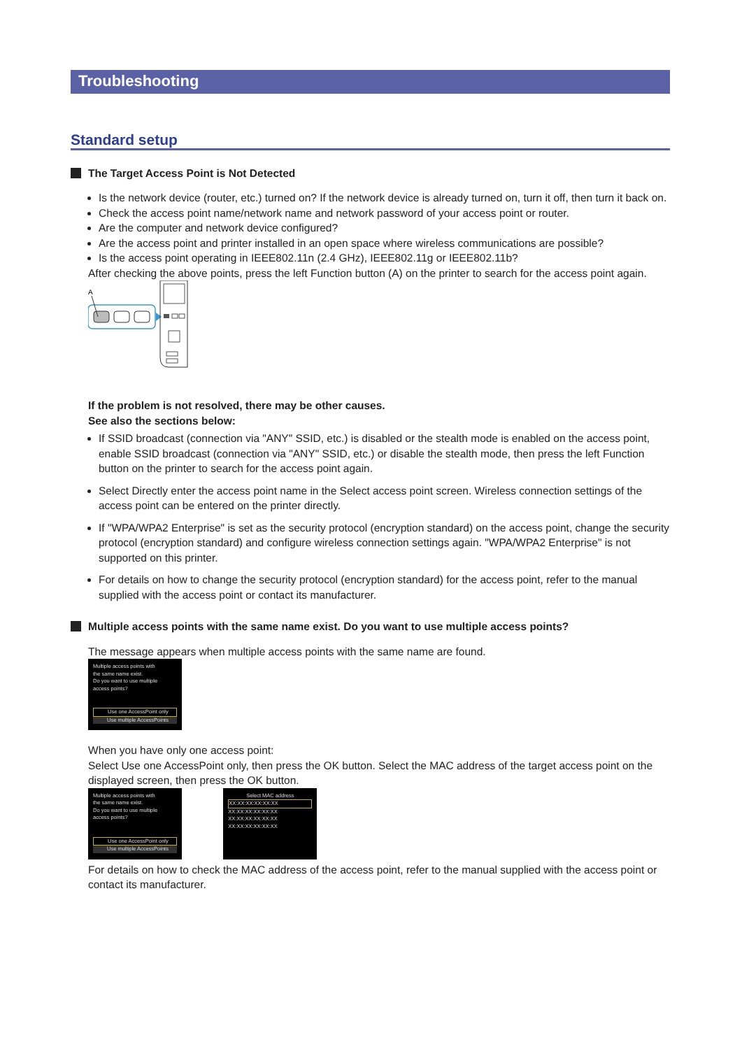Troubleshooting
Standard setup
The Target Access Point is Not Detected
Is the network device (router, etc.) turned on? If the network device is already turned on, turn it off, then turn it back on.
Check the access point name/network name and network password of your access point or router.
Are the computer and network device configured?
Are the access point and printer installed in an open space where wireless communications are possible?
Is the access point operating in IEEE802.11n (2.4 GHz), IEEE802.11g or IEEE802.11b?
After checking the above points, press the left Function button (A) on the printer to search for the access point again.
A
If the problem is not resolved, there may be other causes.
See also the sections below:
If SSID broadcast (connection via "ANY" SSID, etc.) is disabled or the stealth mode is enabled on the access point, enable SSID broadcast (connection via "ANY" SSID, etc.) or disable the stealth mode, then press the left Function button on the printer to search for the access point again.
Select Directly enter the access point name in the Select access point screen. Wireless connection settings of the access point can be entered on the printer directly.
If "WPA/WPA2 Enterprise" is set as the security protocol (encryption standard) on the access point, change the security protocol (encryption standard) and configure wireless connection settings again. "WPA/WPA2 Enterprise" is not supported on this printer.
For details on how to change the security protocol (encryption standard) for the access point, refer to the manual supplied with the access point or contact its manufacturer.
Multiple access points with the same name exist. Do you want to use multiple access points?
The message appears when multiple access points with the same name are found.
Multiple access points with
the same name exist.
Do you want to use multiple
access points?
Use one AccessPoint only
Use multiple AccessPoints
When you have only one access point:
Select Use one AccessPoint only, then press the OK button. Select the MAC address of the target access point on the displayed screen, then press the OK button.
Multiple access points with
the same name exist.
Do you want to use multiple
access points?
Use one AccessPoint only
Use multiple AccessPoints
Select MAC address
XX:XX:XX:XX:XX:XX
XX:XX:XX:XX:XX:XX
XX:XX:XX:XX:XX:XX
XX:XX:XX:XX:XX:XX
For details on how to check the MAC address of the access point, refer to the manual supplied with the access point or contact its manufacturer.